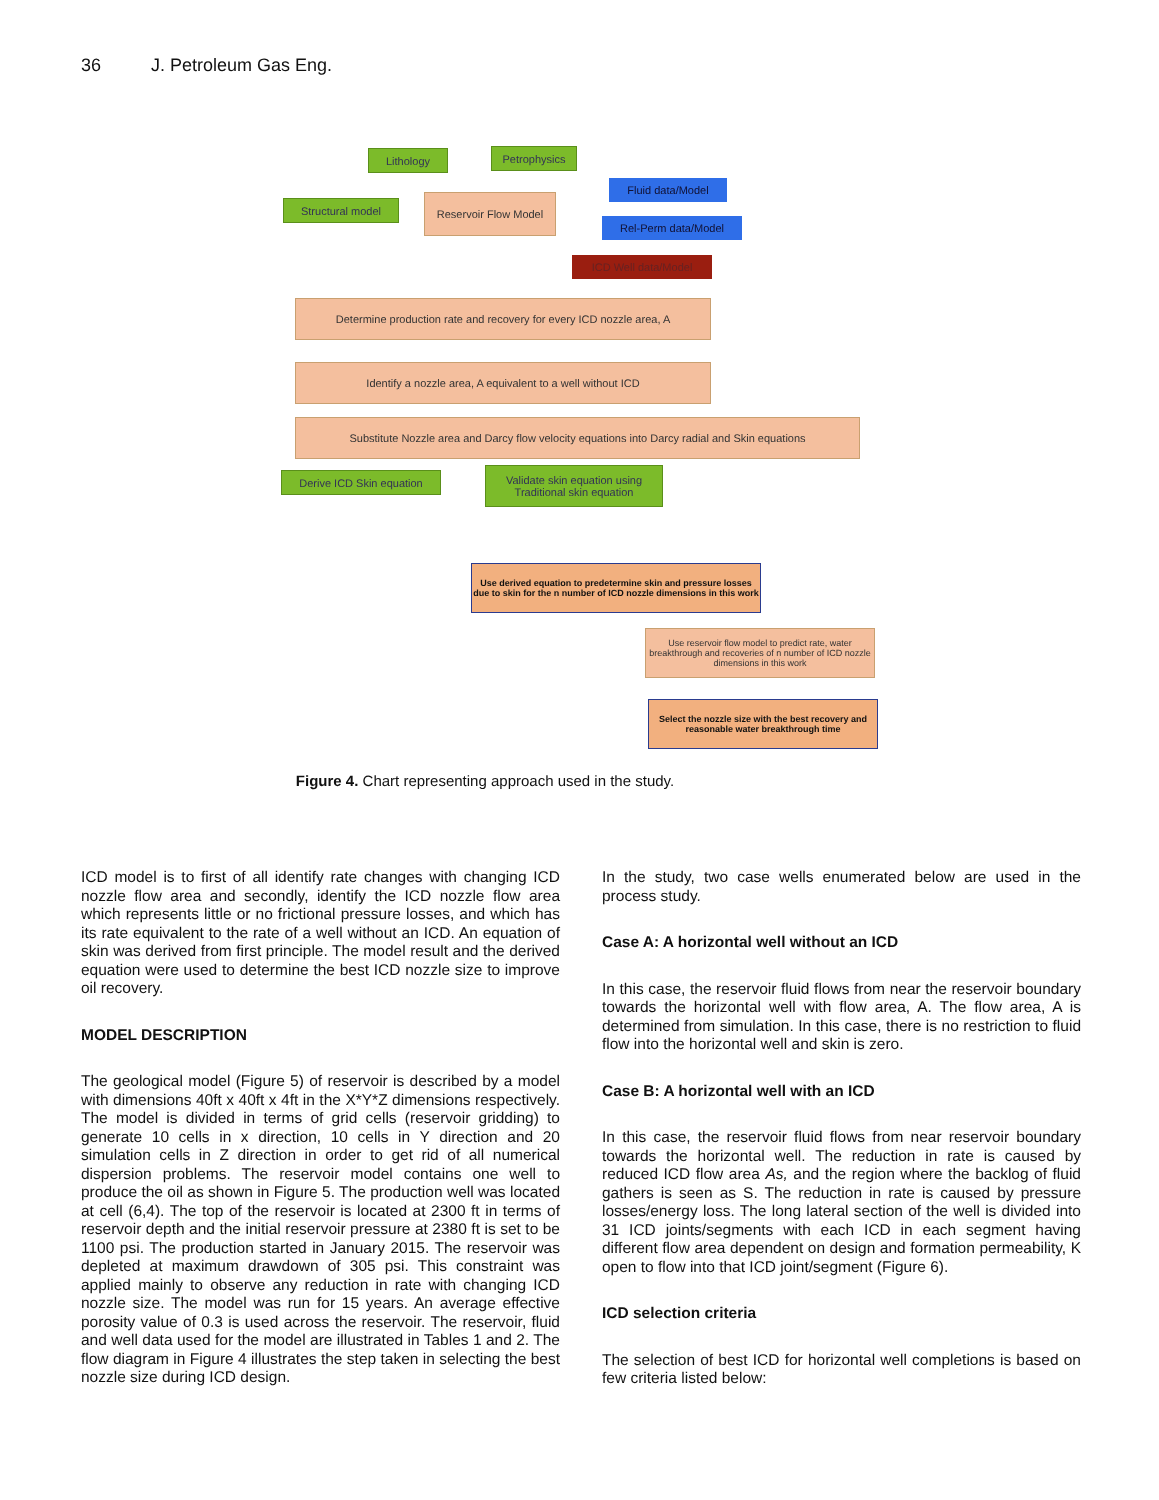36 J. Petroleum Gas Eng.
Lithology Petrophysics
Structural model Reservoir Flow Model
Fluid data/Model
Rel-Perm data/Model
ICD Well data/Model
Determine production rate and recovery for every ICD nozzle area, A
Identify a nozzle area, A equivalent to a well without ICD
Substitute Nozzle area and Darcy flow velocity equations into Darcy radial and Skin equations
Derive ICD Skin equation
Validate skin equation using Traditional skin equation
Use derived equation to predetermine skin and pressure losses due to skin for the n number of ICD nozzle dimensions in this work
Use reservoir flow model to predict rate, water breakthrough and recoveries of n number of ICD nozzle dimensions in this work
Select the nozzle size with the best recovery and reasonable water breakthrough time
Figure 4. Chart representing approach used in the study.
ICD model is to first of all identify rate changes with changing ICD nozzle flow area and secondly, identify the ICD nozzle flow area which represents little or no frictional pressure losses, and which has its rate equivalent to the rate of a well without an ICD. An equation of skin was derived from first principle. The model result and the derived equation were used to determine the best ICD nozzle size to improve oil recovery.
MODEL DESCRIPTION
The geological model (Figure 5) of reservoir is described by a model with dimensions 40ft x 40ft x 4ft in the X*Y*Z dimensions respectively. The model is divided in terms of grid cells (reservoir gridding) to generate 10 cells in x direction, 10 cells in Y direction and 20 simulation cells in Z direction in order to get rid of all numerical dispersion problems. The reservoir model contains one well to produce the oil as shown in Figure 5. The production well was located at cell (6,4). The top of the reservoir is located at 2300 ft in terms of reservoir depth and the initial reservoir pressure at 2380 ft is set to be 1100 psi. The production started in January 2015. The reservoir was depleted at maximum drawdown of 305 psi. This constraint was applied mainly to observe any reduction in rate with changing ICD nozzle size. The model was run for 15 years. An average effective porosity value of 0.3 is used across the reservoir. The reservoir, fluid and well data used for the model are illustrated in Tables 1 and 2. The flow diagram in Figure 4 illustrates the step taken in selecting the best nozzle size during ICD design.
In the study, two case wells enumerated below are used in the process study.
Case A: A horizontal well without an ICD
In this case, the reservoir fluid flows from near the reservoir boundary towards the horizontal well with flow area, A. The flow area, A is determined from simulation. In this case, there is no restriction to fluid flow into the horizontal well and skin is zero.
Case B: A horizontal well with an ICD
In this case, the reservoir fluid flows from near reservoir boundary towards the horizontal well. The reduction in rate is caused by reduced ICD flow area As, and the region where the backlog of fluid gathers is seen as S. The reduction in rate is caused by pressure losses/energy loss. The long lateral section of the well is divided into 31 ICD joints/segments with each ICD in each segment having different flow area dependent on design and formation permeability, K open to flow into that ICD joint/segment (Figure 6).
ICD selection criteria
The selection of best ICD for horizontal well completions is based on few criteria listed below: